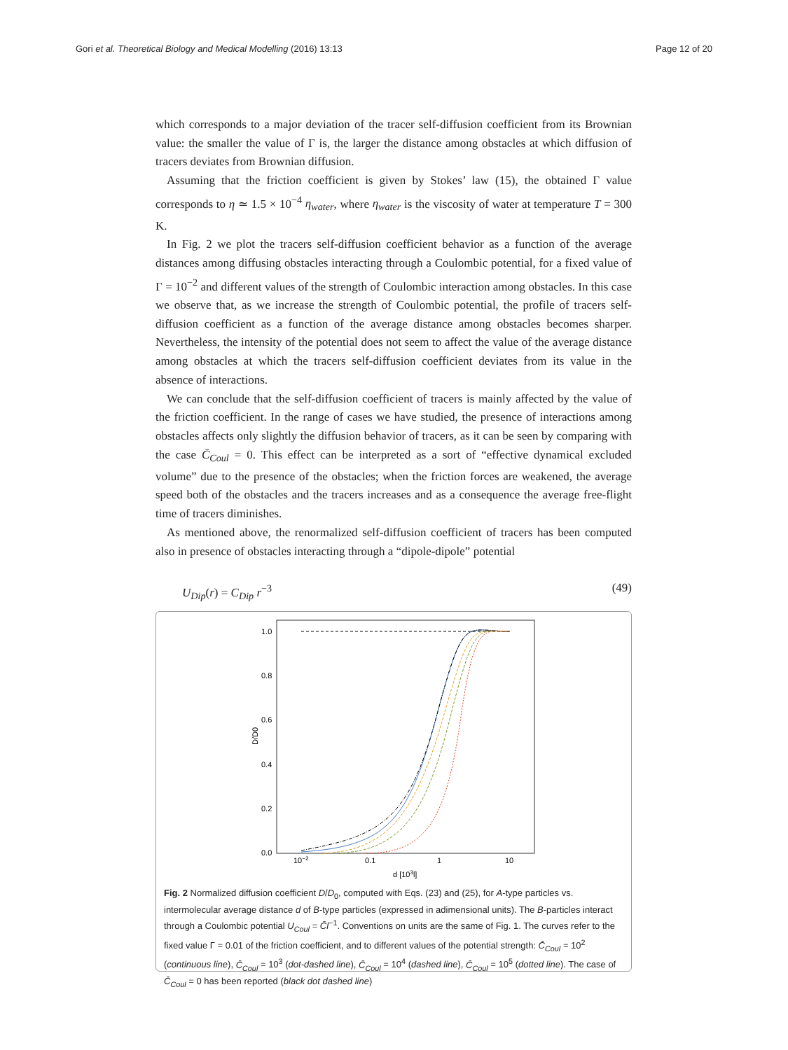Gori et al. Theoretical Biology and Medical Modelling (2016) 13:13 Page 12 of 20
which corresponds to a major deviation of the tracer self-diffusion coefficient from its Brownian value: the smaller the value of Γ is, the larger the distance among obstacles at which diffusion of tracers deviates from Brownian diffusion.
Assuming that the friction coefficient is given by Stokes’ law (15), the obtained Γ value corresponds to η ≃ 1.5 × 10<sup>−4</sup> η<sub>water</sub>, where η<sub>water</sub> is the viscosity of water at temperature T = 300 K.
In Fig. 2 we plot the tracers self-diffusion coefficient behavior as a function of the average distances among diffusing obstacles interacting through a Coulombic potential, for a fixed value of Γ = 10<sup>−2</sup> and different values of the strength of Coulombic interaction among obstacles. In this case we observe that, as we increase the strength of Coulombic potential, the profile of tracers self-diffusion coefficient as a function of the average distance among obstacles becomes sharper. Nevertheless, the intensity of the potential does not seem to affect the value of the average distance among obstacles at which the tracers self-diffusion coefficient deviates from its value in the absence of interactions.
We can conclude that the self-diffusion coefficient of tracers is mainly affected by the value of the friction coefficient. In the range of cases we have studied, the presence of interactions among obstacles affects only slightly the diffusion behavior of tracers, as it can be seen by comparing with the case C̄<sub>Coul</sub> = 0. This effect can be interpreted as a sort of “effective dynamical excluded volume” due to the presence of the obstacles; when the friction forces are weakened, the average speed both of the obstacles and the tracers increases and as a consequence the average free-flight time of tracers diminishes.
As mentioned above, the renormalized self-diffusion coefficient of tracers has been computed also in presence of obstacles interacting through a “dipole-dipole” potential
U<sub>Dip</sub>(r) = C<sub>Dip</sub> r<sup>−3</sup> (49)
1.0
0.8
0.6
0.4
0.2
0.0
10−2
0.1
1
10
d [103l]
D/D0
Fig. 2 Normalized diffusion coefficient D/D<sub>0</sub>, computed with Eqs. (23) and (25), for A-type particles vs. intermolecular average distance d of B-type particles (expressed in adimensional units). The B-particles interact through a Coulombic potential U<sub>Coul</sub> = C̄l<sup>−1</sup>. Conventions on units are the same of Fig. 1. The curves refer to the fixed value Γ = 0.01 of the friction coefficient, and to different values of the potential strength: C̄<sub>Coul</sub> = 10<sup>2</sup> (continuous line), C̄<sub>Coul</sub> = 10<sup>3</sup> (dot-dashed line), C̄<sub>Coul</sub> = 10<sup>4</sup> (dashed line), C̄<sub>Coul</sub> = 10<sup>5</sup> (dotted line). The case of C̄<sub>Coul</sub> = 0 has been reported (black dot dashed line)